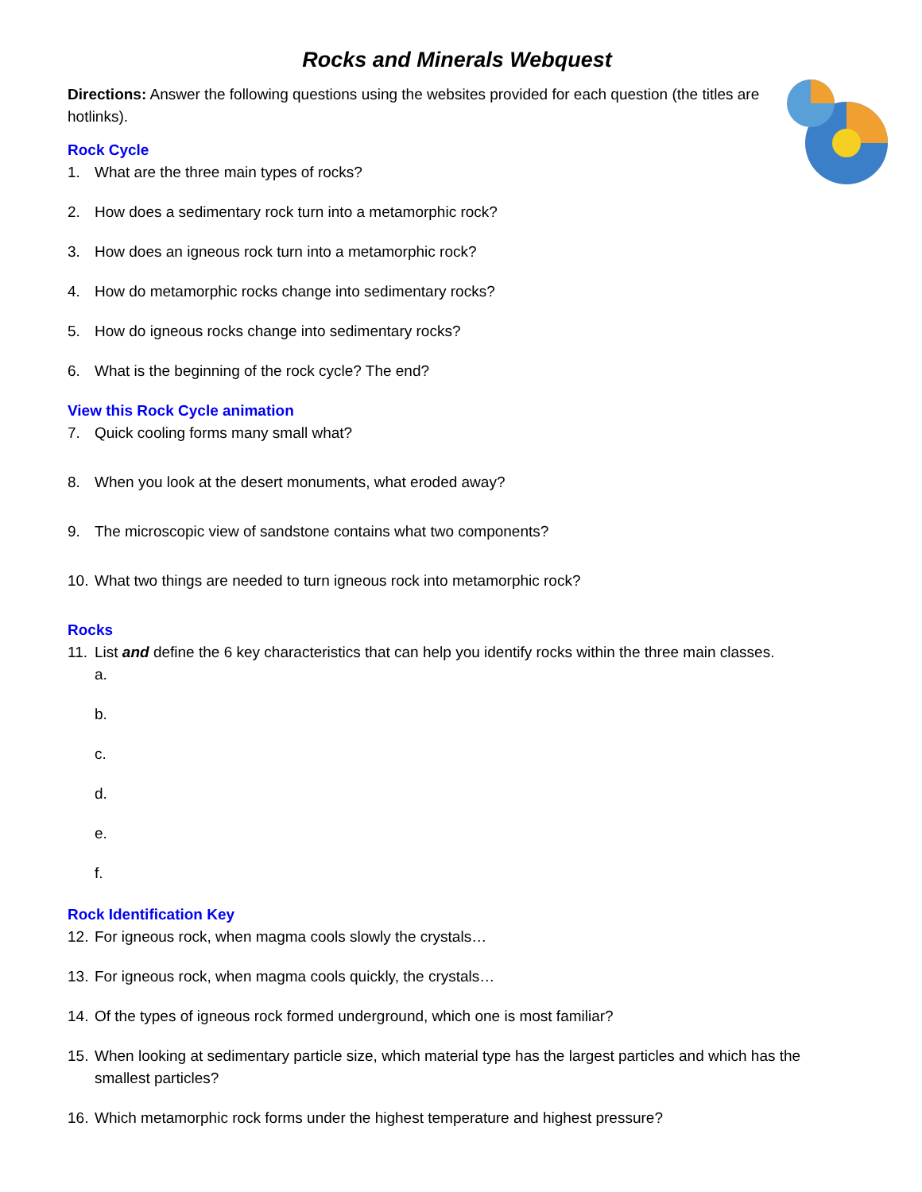Rocks and Minerals Webquest
Directions: Answer the following questions using the websites provided for each question (the titles are hotlinks).
Rock Cycle
1. What are the three main types of rocks?
2. How does a sedimentary rock turn into a metamorphic rock?
3. How does an igneous rock turn into a metamorphic rock?
4. How do metamorphic rocks change into sedimentary rocks?
5. How do igneous rocks change into sedimentary rocks?
6. What is the beginning of the rock cycle? The end?
View this Rock Cycle animation
7. Quick cooling forms many small what?
8. When you look at the desert monuments, what eroded away?
9. The microscopic view of sandstone contains what two components?
10. What two things are needed to turn igneous rock into metamorphic rock?
Rocks
11. List and define the 6 key characteristics that can help you identify rocks within the three main classes.
a.
b.
c.
d.
e.
f.
Rock Identification Key
12. For igneous rock, when magma cools slowly the crystals…
13. For igneous rock, when magma cools quickly, the crystals…
14. Of the types of igneous rock formed underground, which one is most familiar?
15. When looking at sedimentary particle size, which material type has the largest particles and which has the smallest particles?
16. Which metamorphic rock forms under the highest temperature and highest pressure?